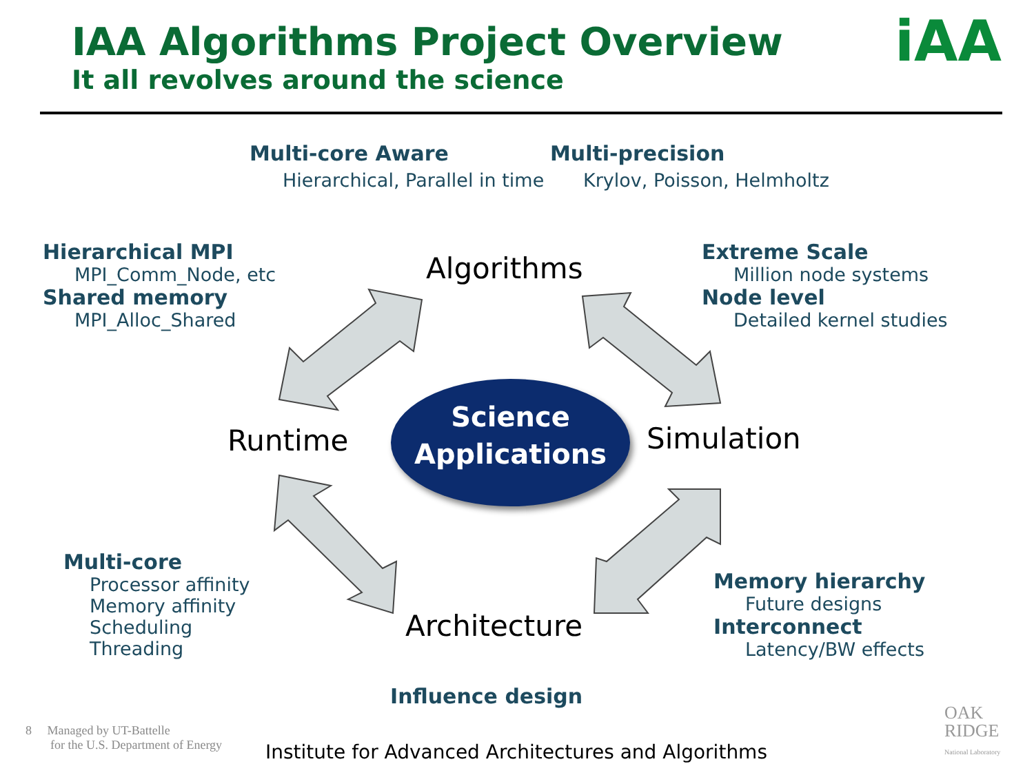IAA Algorithms Project Overview
It all revolves around the science
iAA
Multi-core Aware
Hierarchical, Parallel in time
Multi-precision
Krylov, Poisson, Helmholtz
Hierarchical MPI
MPI_Comm_Node, etc
Shared memory
MPI_Alloc_Shared
Extreme Scale
Million node systems
Node level
Detailed kernel studies
Algorithms
Runtime Simulation
Architecture
Science
Applications
Multi-core
Processor affinity
Memory affinity
Scheduling
Threading
Memory hierarchy
Future designs
Interconnect
Latency/BW effects
Influence design
8 Managed by UT-Battelle
for the U.S. Department of Energy
Institute for Advanced Architectures and Algorithms
OAK
RIDGE
National Laboratory